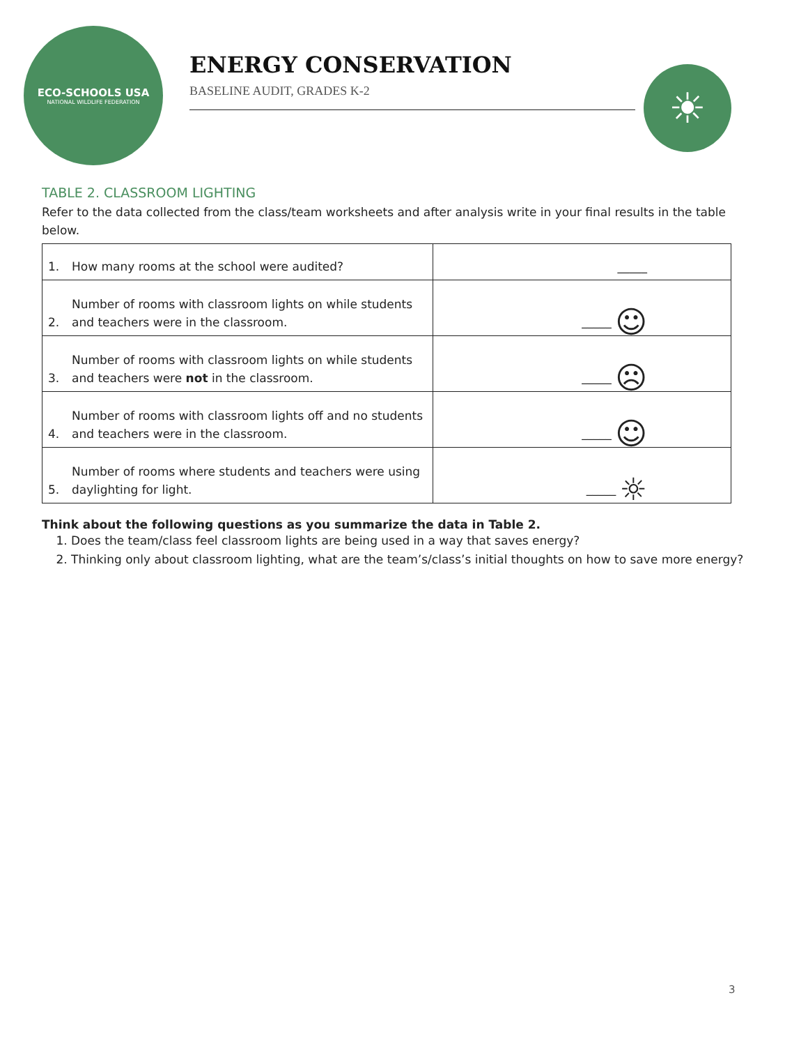ECO-SCHOOLS USA
NATIONAL WILDLIFE FEDERATION
ENERGY CONSERVATION
BASELINE AUDIT, GRADES K-2
☀
TABLE 2. CLASSROOM LIGHTING
Refer to the data collected from the class/team worksheets and after analysis write in your final results in the table below.
| 1. | How many rooms at the school were audited? | _____ |
| 2. | Number of rooms with classroom lights on while students and teachers were in the classroom. | _____ ☺ |
| 3. | Number of rooms with classroom lights on while students and teachers were not in the classroom. | _____ ☹ |
| 4. | Number of rooms with classroom lights off and no students and teachers were in the classroom. | _____ ☺ |
| 5. | Number of rooms where students and teachers were using daylighting for light. | _____ ☼ |
Think about the following questions as you summarize the data in Table 2.
1. Does the team/class feel classroom lights are being used in a way that saves energy?
2. Thinking only about classroom lighting, what are the team’s/class’s initial thoughts on how to save more energy?
3